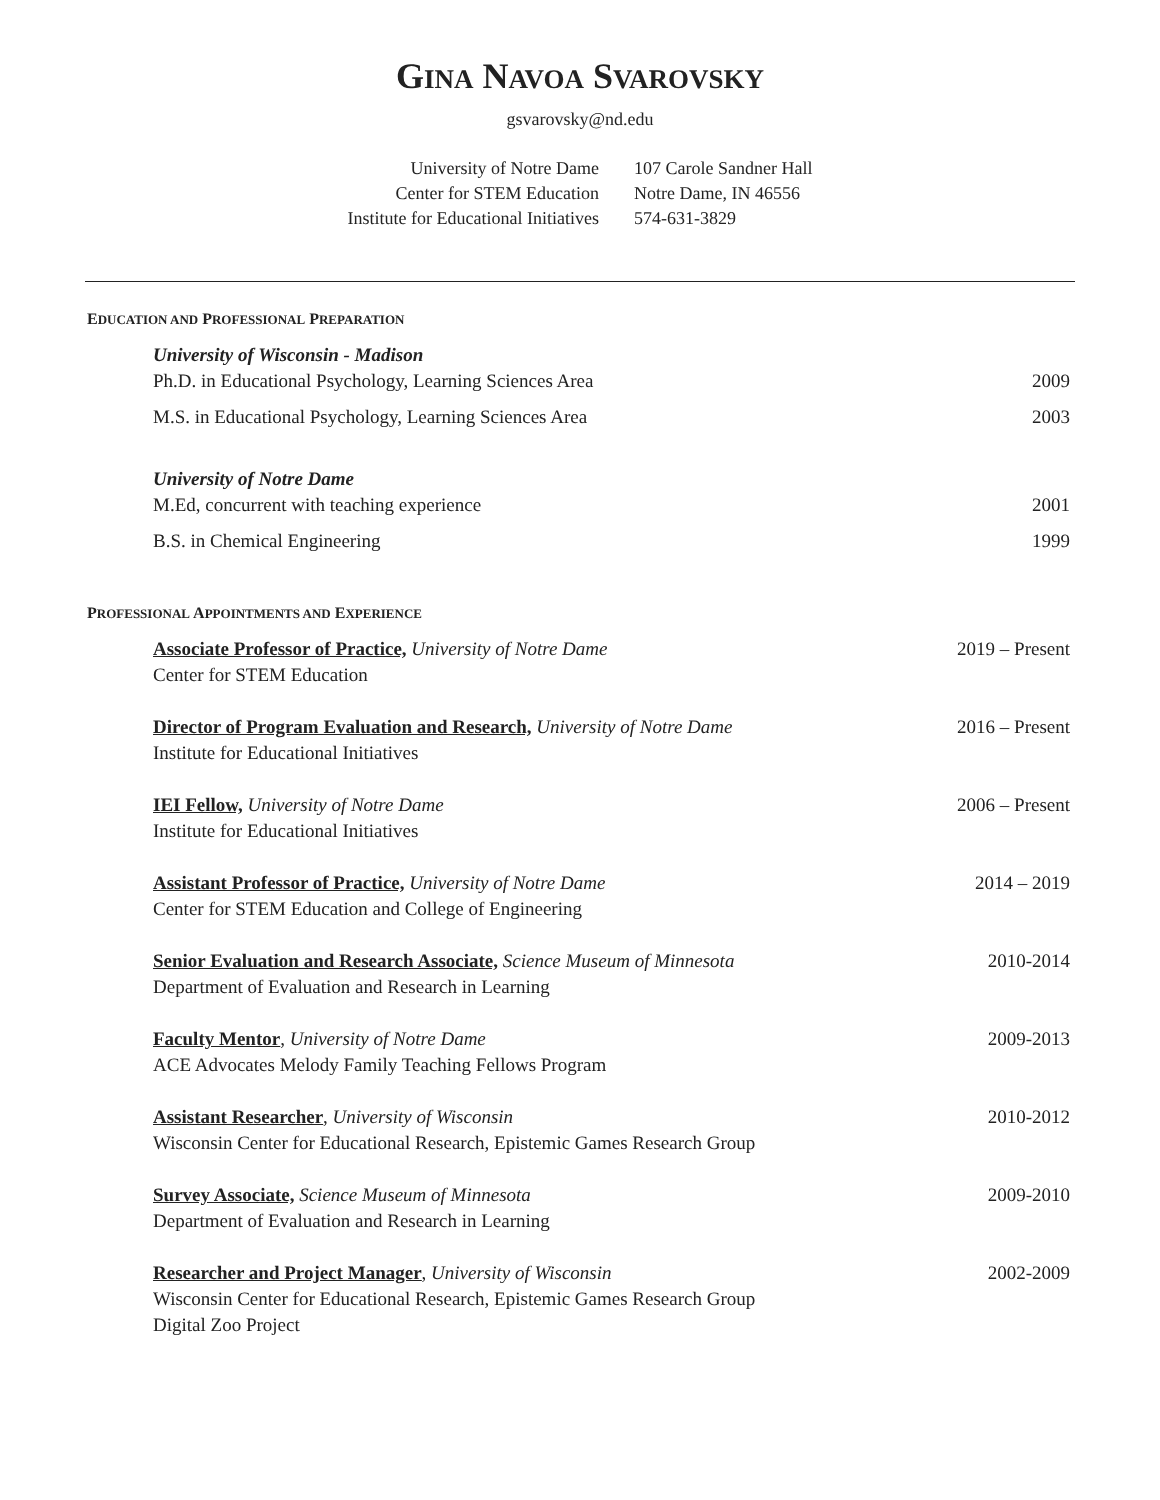GINA NAVOA SVAROVSKY
gsvarovsky@nd.edu
University of Notre Dame
Center for STEM Education
Institute for Educational Initiatives
107 Carole Sandner Hall
Notre Dame, IN 46556
574-631-3829
EDUCATION AND PROFESSIONAL PREPARATION
University of Wisconsin - Madison
Ph.D. in Educational Psychology, Learning Sciences Area
2009
M.S. in Educational Psychology, Learning Sciences Area
2003
University of Notre Dame
M.Ed, concurrent with teaching experience
2001
B.S. in Chemical Engineering 1999
PROFESSIONAL APPOINTMENTS AND EXPERIENCE
Associate Professor of Practice, University of Notre Dame
Center for STEM Education
2019 – Present
Director of Program Evaluation and Research, University of Notre Dame
Institute for Educational Initiatives
2016 – Present
IEI Fellow, University of Notre Dame
Institute for Educational Initiatives
2006 – Present
Assistant Professor of Practice, University of Notre Dame
Center for STEM Education and College of Engineering
2014 – 2019
Senior Evaluation and Research Associate, Science Museum of Minnesota
Department of Evaluation and Research in Learning
2010-2014
Faculty Mentor, University of Notre Dame
ACE Advocates Melody Family Teaching Fellows Program
2009-2013
Assistant Researcher, University of Wisconsin
Wisconsin Center for Educational Research, Epistemic Games Research Group
2010-2012
Survey Associate, Science Museum of Minnesota
Department of Evaluation and Research in Learning
2009-2010
Researcher and Project Manager, University of Wisconsin
Wisconsin Center for Educational Research, Epistemic Games Research Group
Digital Zoo Project
2002-2009